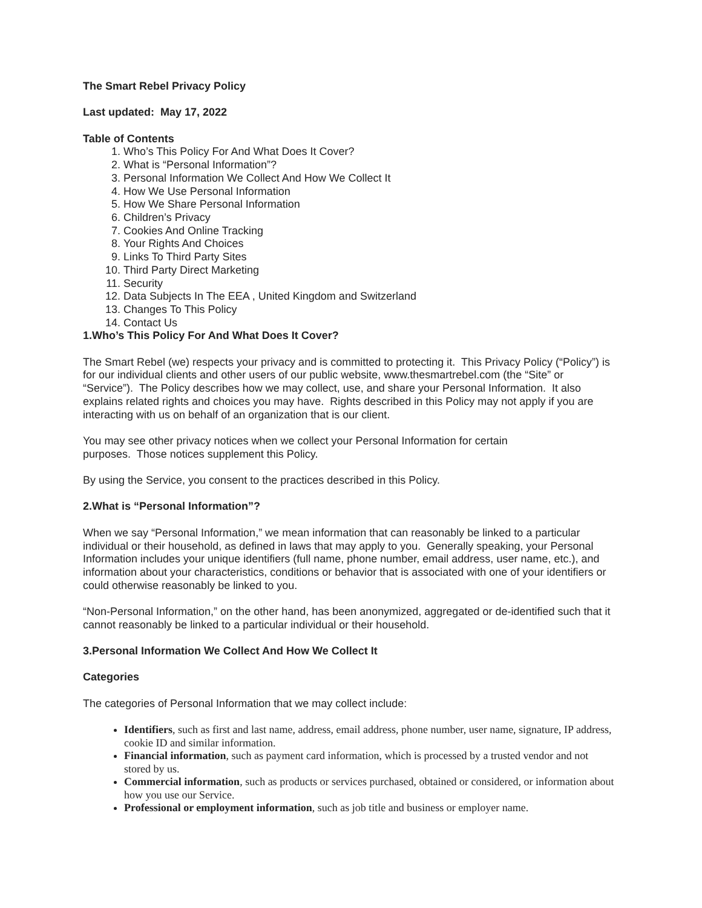The Smart Rebel Privacy Policy
Last updated: May 17, 2022
Table of Contents
1. Who’s This Policy For And What Does It Cover?
2. What is “Personal Information”?
3. Personal Information We Collect And How We Collect It
4. How We Use Personal Information
5. How We Share Personal Information
6. Children’s Privacy
7. Cookies And Online Tracking
8. Your Rights And Choices
9. Links To Third Party Sites
10. Third Party Direct Marketing
11. Security
12. Data Subjects In The EEA , United Kingdom and Switzerland
13. Changes To This Policy
14. Contact Us
1.Who’s This Policy For And What Does It Cover?
The Smart Rebel (we) respects your privacy and is committed to protecting it. This Privacy Policy (“Policy”) is for our individual clients and other users of our public website, www.thesmartrebel.com (the “Site” or “Service”). The Policy describes how we may collect, use, and share your Personal Information. It also explains related rights and choices you may have. Rights described in this Policy may not apply if you are interacting with us on behalf of an organization that is our client.
You may see other privacy notices when we collect your Personal Information for certain
purposes. Those notices supplement this Policy.
By using the Service, you consent to the practices described in this Policy.
2.What is “Personal Information”?
When we say “Personal Information,” we mean information that can reasonably be linked to a particular individual or their household, as defined in laws that may apply to you. Generally speaking, your Personal Information includes your unique identifiers (full name, phone number, email address, user name, etc.), and information about your characteristics, conditions or behavior that is associated with one of your identifiers or could otherwise reasonably be linked to you.
“Non-Personal Information,” on the other hand, has been anonymized, aggregated or de-identified such that it cannot reasonably be linked to a particular individual or their household.
3.Personal Information We Collect And How We Collect It
Categories
The categories of Personal Information that we may collect include:
Identifiers, such as first and last name, address, email address, phone number, user name, signature, IP address, cookie ID and similar information.
Financial information, such as payment card information, which is processed by a trusted vendor and not stored by us.
Commercial information, such as products or services purchased, obtained or considered, or information about how you use our Service.
Professional or employment information, such as job title and business or employer name.